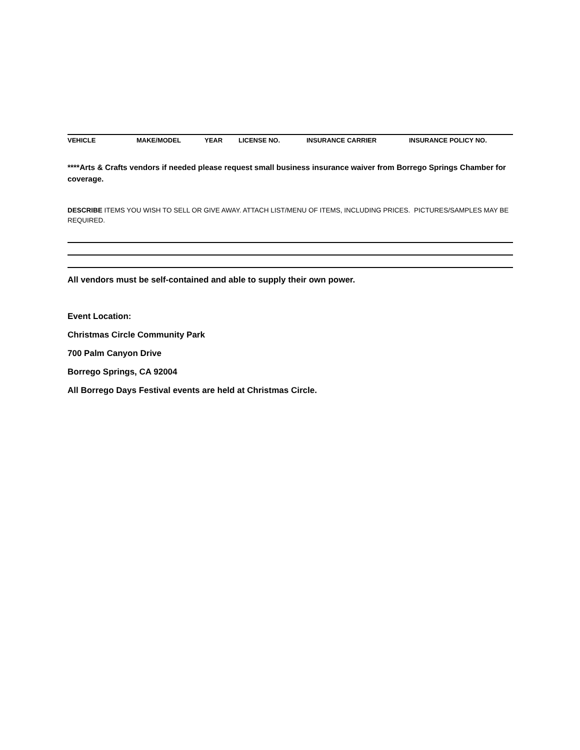VEHICLE MAKE/MODEL YEAR LICENSE NO. INSURANCE CARRIER INSURANCE POLICY NO.
****Arts & Crafts vendors if needed please request small business insurance waiver from Borrego Springs Chamber for coverage.
DESCRIBE ITEMS YOU WISH TO SELL OR GIVE AWAY. ATTACH LIST/MENU OF ITEMS, INCLUDING PRICES. PICTURES/SAMPLES MAY BE REQUIRED.
All vendors must be self-contained and able to supply their own power.
Event Location:
Christmas Circle Community Park
700 Palm Canyon Drive
Borrego Springs, CA 92004
All Borrego Days Festival events are held at Christmas Circle.